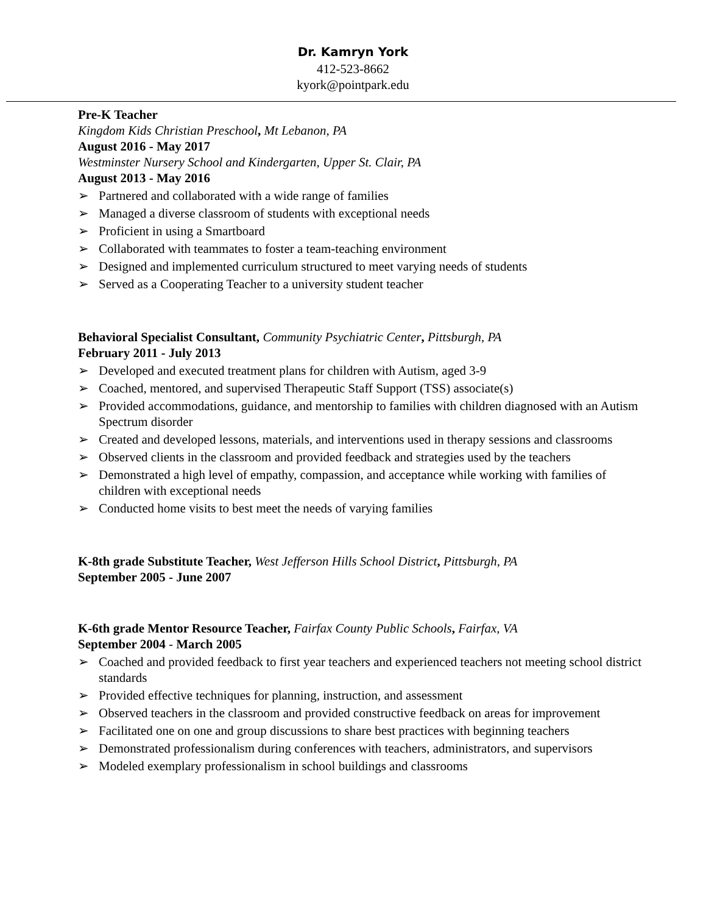Dr. Kamryn York
412-523-8662
kyork@pointpark.edu
Pre-K Teacher
Kingdom Kids Christian Preschool, Mt Lebanon, PA
August 2016 - May 2017
Westminster Nursery School and Kindergarten, Upper St. Clair, PA
August 2013 - May 2016
➢ Partnered and collaborated with a wide range of families
➢ Managed a diverse classroom of students with exceptional needs
➢ Proficient in using a Smartboard
➢ Collaborated with teammates to foster a team-teaching environment
➢ Designed and implemented curriculum structured to meet varying needs of students
➢ Served as a Cooperating Teacher to a university student teacher
Behavioral Specialist Consultant, Community Psychiatric Center, Pittsburgh, PA
February 2011 - July 2013
➢ Developed and executed treatment plans for children with Autism, aged 3-9
➢ Coached, mentored, and supervised Therapeutic Staff Support (TSS) associate(s)
➢ Provided accommodations, guidance, and mentorship to families with children diagnosed with an Autism Spectrum disorder
➢ Created and developed lessons, materials, and interventions used in therapy sessions and classrooms
➢ Observed clients in the classroom and provided feedback and strategies used by the teachers
➢ Demonstrated a high level of empathy, compassion, and acceptance while working with families of children with exceptional needs
➢ Conducted home visits to best meet the needs of varying families
K-8th grade Substitute Teacher, West Jefferson Hills School District, Pittsburgh, PA
September 2005 - June 2007
K-6th grade Mentor Resource Teacher, Fairfax County Public Schools, Fairfax, VA
September 2004 - March 2005
➢ Coached and provided feedback to first year teachers and experienced teachers not meeting school district standards
➢ Provided effective techniques for planning, instruction, and assessment
➢ Observed teachers in the classroom and provided constructive feedback on areas for improvement
➢ Facilitated one on one and group discussions to share best practices with beginning teachers
➢ Demonstrated professionalism during conferences with teachers, administrators, and supervisors
➢ Modeled exemplary professionalism in school buildings and classrooms